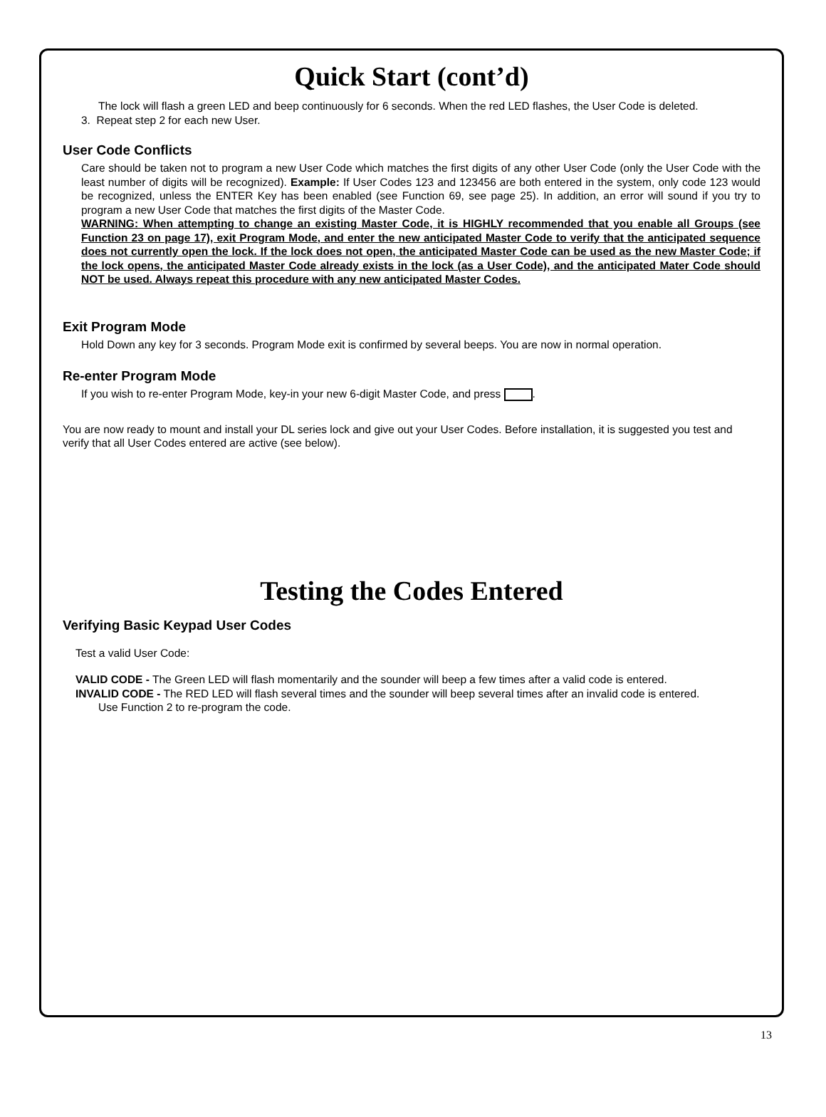Quick Start (cont’d)
The lock will flash a green LED and beep continuously for 6 seconds. When the red LED flashes, the User Code is deleted.
3. Repeat step 2 for each new User.
User Code Conflicts
Care should be taken not to program a new User Code which matches the first digits of any other User Code (only the User Code with the least number of digits will be recognized). Example: If User Codes 123 and 123456 are both entered in the system, only code 123 would be recognized, unless the ENTER Key has been enabled (see Function 69, see page 25). In addition, an error will sound if you try to program a new User Code that matches the first digits of the Master Code.
WARNING: When attempting to change an existing Master Code, it is HIGHLY recommended that you enable all Groups (see Function 23 on page 17), exit Program Mode, and enter the new anticipated Master Code to verify that the anticipated sequence does not currently open the lock. If the lock does not open, the anticipated Master Code can be used as the new Master Code; if the lock opens, the anticipated Master Code already exists in the lock (as a User Code), and the anticipated Mater Code should NOT be used. Always repeat this procedure with any new anticipated Master Codes.
Exit Program Mode
Hold Down any key for 3 seconds. Program Mode exit is confirmed by several beeps. You are now in normal operation.
Re-enter Program Mode
If you wish to re-enter Program Mode, key-in your new 6-digit Master Code, and press .
You are now ready to mount and install your DL series lock and give out your User Codes. Before installation, it is suggested you test and verify that all User Codes entered are active (see below).
Testing the Codes Entered
Verifying Basic Keypad User Codes
Test a valid User Code:
VALID CODE - The Green LED will flash momentarily and the sounder will beep a few times after a valid code is entered.
INVALID CODE - The RED LED will flash several times and the sounder will beep several times after an invalid code is entered.
Use Function 2 to re-program the code.
13